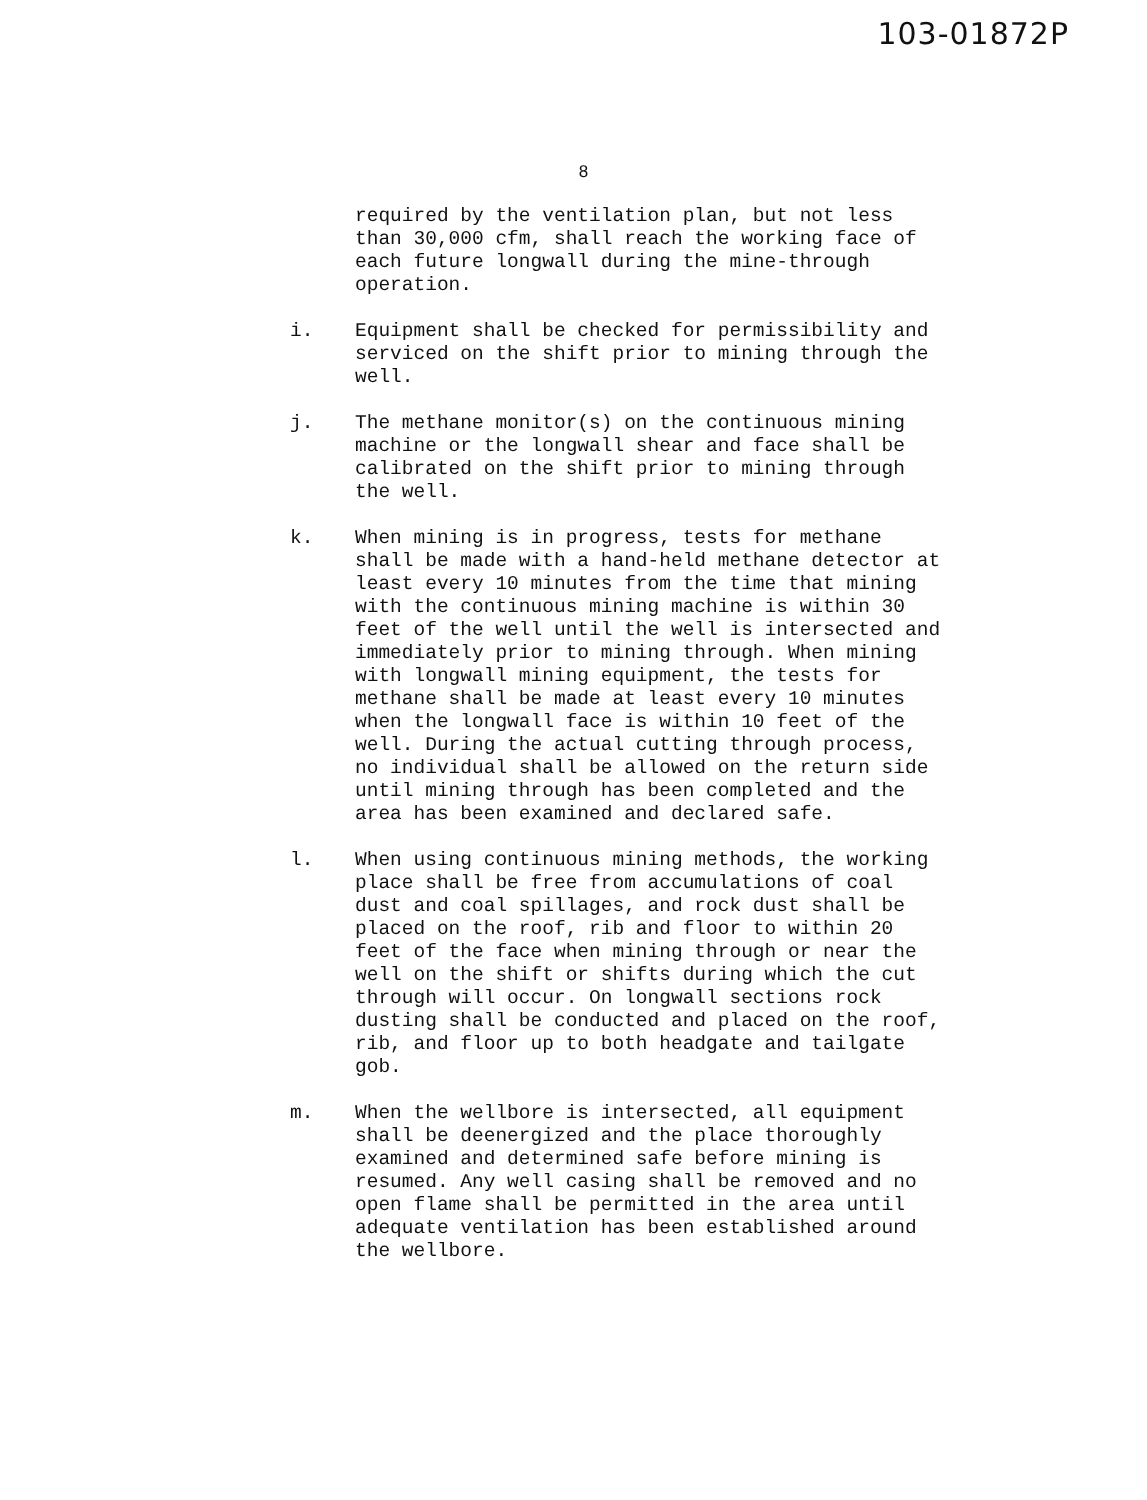103-01872P
8
required by the ventilation plan, but not less than 30,000 cfm, shall reach the working face of each future longwall during the mine-through operation.
i. Equipment shall be checked for permissibility and serviced on the shift prior to mining through the well.
j. The methane monitor(s) on the continuous mining machine or the longwall shear and face shall be calibrated on the shift prior to mining through the well.
k. When mining is in progress, tests for methane shall be made with a hand-held methane detector at least every 10 minutes from the time that mining with the continuous mining machine is within 30 feet of the well until the well is intersected and immediately prior to mining through. When mining with longwall mining equipment, the tests for methane shall be made at least every 10 minutes when the longwall face is within 10 feet of the well. During the actual cutting through process, no individual shall be allowed on the return side until mining through has been completed and the area has been examined and declared safe.
l. When using continuous mining methods, the working place shall be free from accumulations of coal dust and coal spillages, and rock dust shall be placed on the roof, rib and floor to within 20 feet of the face when mining through or near the well on the shift or shifts during which the cut through will occur. On longwall sections rock dusting shall be conducted and placed on the roof, rib, and floor up to both headgate and tailgate gob.
m. When the wellbore is intersected, all equipment shall be deenergized and the place thoroughly examined and determined safe before mining is resumed. Any well casing shall be removed and no open flame shall be permitted in the area until adequate ventilation has been established around the wellbore.